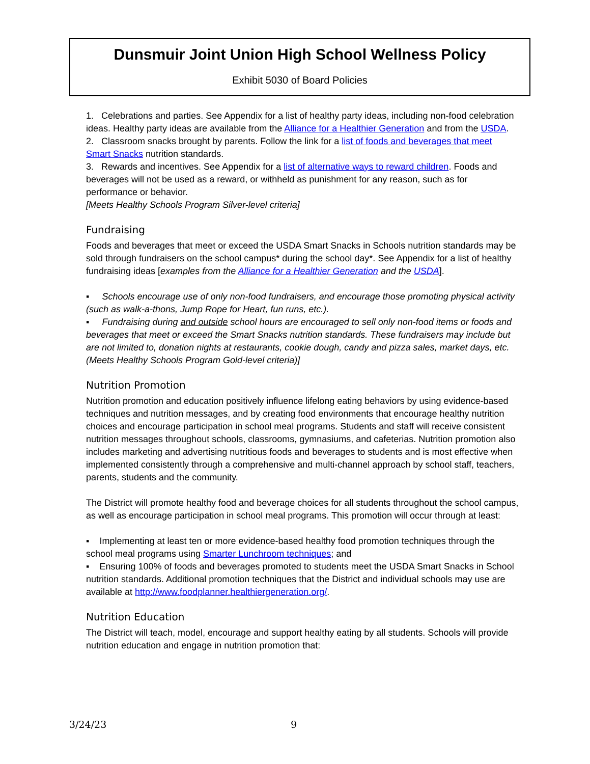Dunsmuir Joint Union High School Wellness Policy
Exhibit 5030 of Board Policies
1. Celebrations and parties. See Appendix for a list of healthy party ideas, including non-food celebration ideas. Healthy party ideas are available from the Alliance for a Healthier Generation and from the USDA.
2. Classroom snacks brought by parents. Follow the link for a list of foods and beverages that meet Smart Snacks nutrition standards.
3. Rewards and incentives. See Appendix for a list of alternative ways to reward children. Foods and beverages will not be used as a reward, or withheld as punishment for any reason, such as for performance or behavior.
[Meets Healthy Schools Program Silver-level criteria]
Fundraising
Foods and beverages that meet or exceed the USDA Smart Snacks in Schools nutrition standards may be sold through fundraisers on the school campus* during the school day*. See Appendix for a list of healthy fundraising ideas [examples from the Alliance for a Healthier Generation and the USDA].
▪ Schools encourage use of only non-food fundraisers, and encourage those promoting physical activity (such as walk-a-thons, Jump Rope for Heart, fun runs, etc.).
▪ Fundraising during and outside school hours are encouraged to sell only non-food items or foods and beverages that meet or exceed the Smart Snacks nutrition standards. These fundraisers may include but are not limited to, donation nights at restaurants, cookie dough, candy and pizza sales, market days, etc. (Meets Healthy Schools Program Gold-level criteria)]
Nutrition Promotion
Nutrition promotion and education positively influence lifelong eating behaviors by using evidence-based techniques and nutrition messages, and by creating food environments that encourage healthy nutrition choices and encourage participation in school meal programs. Students and staff will receive consistent nutrition messages throughout schools, classrooms, gymnasiums, and cafeterias. Nutrition promotion also includes marketing and advertising nutritious foods and beverages to students and is most effective when implemented consistently through a comprehensive and multi-channel approach by school staff, teachers, parents, students and the community.
The District will promote healthy food and beverage choices for all students throughout the school campus, as well as encourage participation in school meal programs. This promotion will occur through at least:
▪ Implementing at least ten or more evidence-based healthy food promotion techniques through the school meal programs using Smarter Lunchroom techniques; and
▪ Ensuring 100% of foods and beverages promoted to students meet the USDA Smart Snacks in School nutrition standards. Additional promotion techniques that the District and individual schools may use are available at http://www.foodplanner.healthiergeneration.org/.
Nutrition Education
The District will teach, model, encourage and support healthy eating by all students. Schools will provide nutrition education and engage in nutrition promotion that:
3/24/23 9